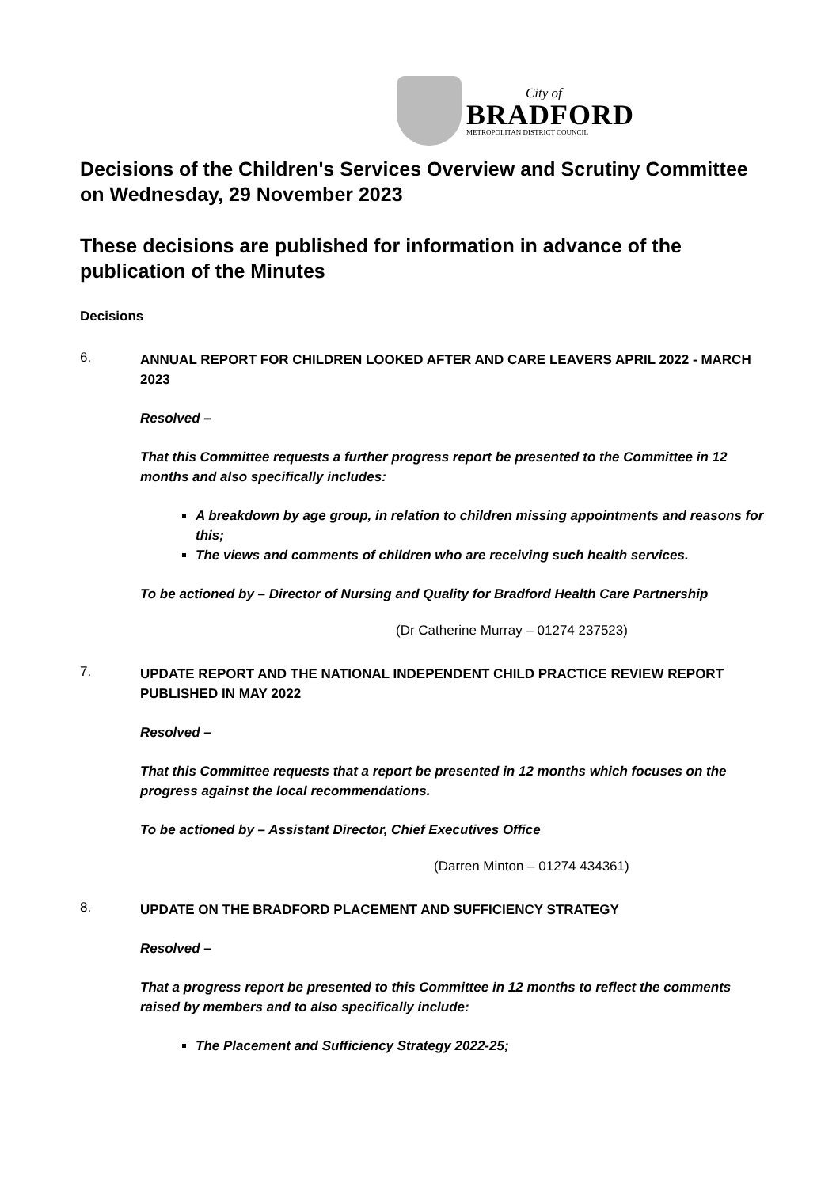City of
BRADFORD
METROPOLITAN DISTRICT COUNCIL
Decisions of the Children's Services Overview and Scrutiny Committee on Wednesday, 29 November 2023
These decisions are published for information in advance of the publication of the Minutes
Decisions
6.
ANNUAL REPORT FOR CHILDREN LOOKED AFTER AND CARE LEAVERS APRIL 2022 - MARCH 2023
Resolved –
That this Committee requests a further progress report be presented to the Committee in 12 months and also specifically includes:
A breakdown by age group, in relation to children missing appointments and reasons for this;
The views and comments of children who are receiving such health services.
To be actioned by – Director of Nursing and Quality for Bradford Health Care Partnership
(Dr Catherine Murray – 01274 237523)
7.
UPDATE REPORT AND THE NATIONAL INDEPENDENT CHILD PRACTICE REVIEW REPORT PUBLISHED IN MAY 2022
Resolved –
That this Committee requests that a report be presented in 12 months which focuses on the progress against the local recommendations.
To be actioned by – Assistant Director, Chief Executives Office
(Darren Minton – 01274 434361)
8.
UPDATE ON THE BRADFORD PLACEMENT AND SUFFICIENCY STRATEGY
Resolved –
That a progress report be presented to this Committee in 12 months to reflect the comments raised by members and to also specifically include:
The Placement and Sufficiency Strategy 2022-25;